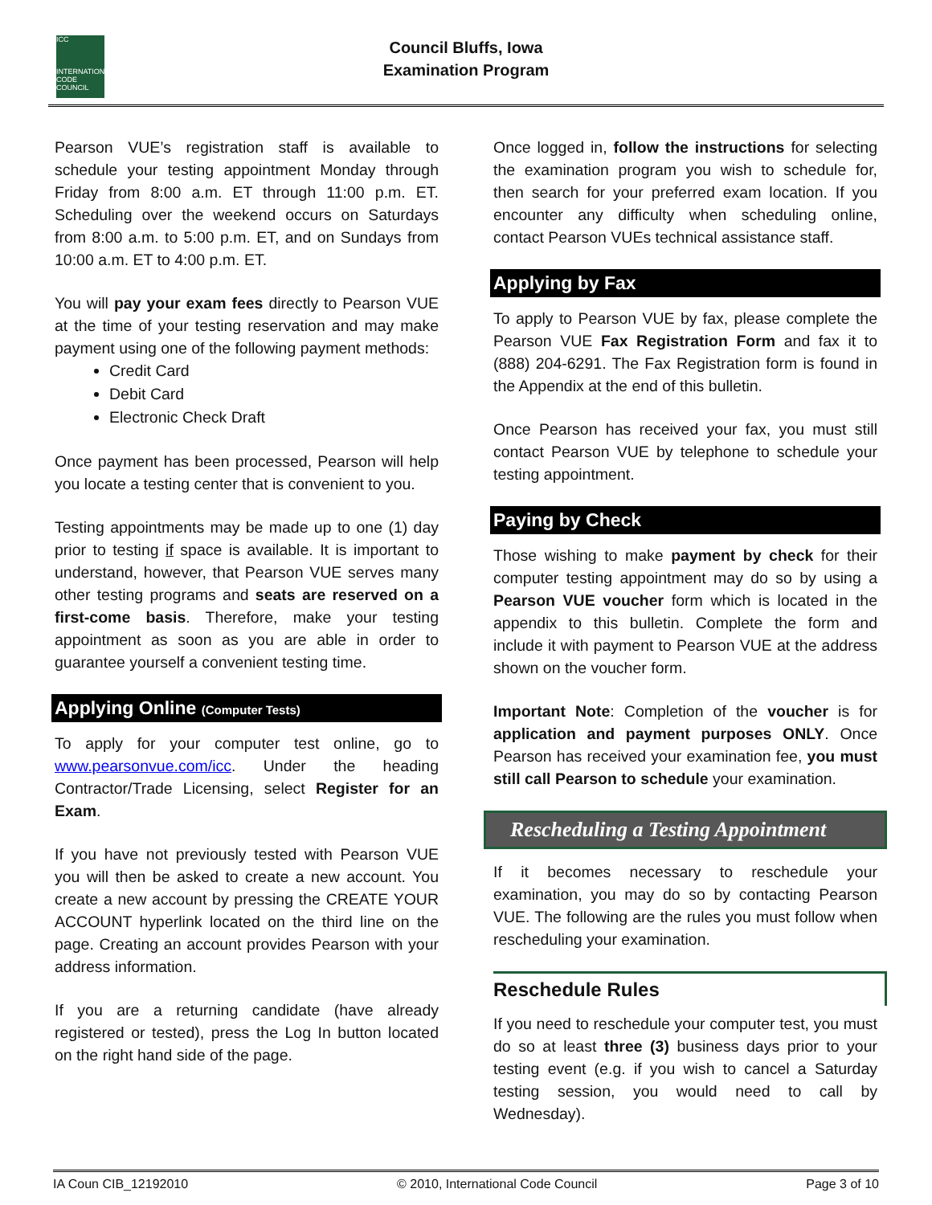ICC
INTERNATIONAL CODE COUNCIL
Council Bluffs, Iowa
Examination Program
Pearson VUE’s registration staff is available to schedule your testing appointment Monday through Friday from 8:00 a.m. ET through 11:00 p.m. ET. Scheduling over the weekend occurs on Saturdays from 8:00 a.m. to 5:00 p.m. ET, and on Sundays from 10:00 a.m. ET to 4:00 p.m. ET.
You will pay your exam fees directly to Pearson VUE at the time of your testing reservation and may make payment using one of the following payment methods:
Credit Card
Debit Card
Electronic Check Draft
Once payment has been processed, Pearson will help you locate a testing center that is convenient to you.
Testing appointments may be made up to one (1) day prior to testing if space is available. It is important to understand, however, that Pearson VUE serves many other testing programs and seats are reserved on a first-come basis. Therefore, make your testing appointment as soon as you are able in order to guarantee yourself a convenient testing time.
Applying Online (Computer Tests)
To apply for your computer test online, go to www.pearsonvue.com/icc. Under the heading Contractor/Trade Licensing, select Register for an Exam.
If you have not previously tested with Pearson VUE you will then be asked to create a new account. You create a new account by pressing the CREATE YOUR ACCOUNT hyperlink located on the third line on the page. Creating an account provides Pearson with your address information.
If you are a returning candidate (have already registered or tested), press the Log In button located on the right hand side of the page.
Once logged in, follow the instructions for selecting the examination program you wish to schedule for, then search for your preferred exam location. If you encounter any difficulty when scheduling online, contact Pearson VUEs technical assistance staff.
Applying by Fax
To apply to Pearson VUE by fax, please complete the Pearson VUE Fax Registration Form and fax it to (888) 204-6291. The Fax Registration form is found in the Appendix at the end of this bulletin.
Once Pearson has received your fax, you must still contact Pearson VUE by telephone to schedule your testing appointment.
Paying by Check
Those wishing to make payment by check for their computer testing appointment may do so by using a Pearson VUE voucher form which is located in the appendix to this bulletin. Complete the form and include it with payment to Pearson VUE at the address shown on the voucher form.
Important Note: Completion of the voucher is for application and payment purposes ONLY. Once Pearson has received your examination fee, you must still call Pearson to schedule your examination.
Rescheduling a Testing Appointment
If it becomes necessary to reschedule your examination, you may do so by contacting Pearson VUE. The following are the rules you must follow when rescheduling your examination.
Reschedule Rules
If you need to reschedule your computer test, you must do so at least three (3) business days prior to your testing event (e.g. if you wish to cancel a Saturday testing session, you would need to call by Wednesday).
IA Coun CIB_12192010 © 2010, International Code Council Page 3 of 10